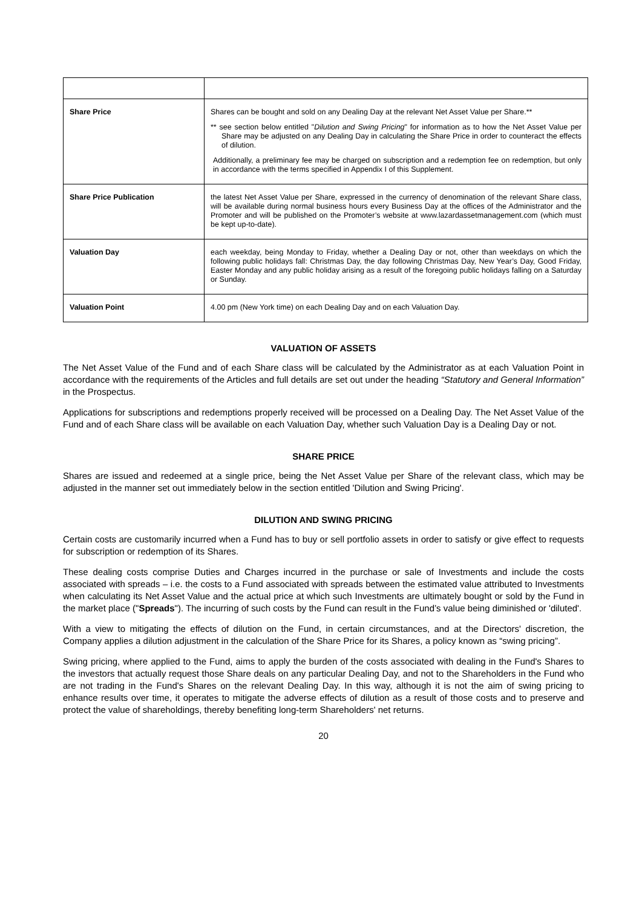| Share Price | Shares can be bought and sold on any Dealing Day at the relevant Net Asset Value per Share.** ** see section below entitled " Dilution and Swing Pricing " for information as to how the Net Asset Value per Share may be adjusted on any Dealing Day in calculating the Share Price in order to counteract the effects of dilution. Additionally, a preliminary fee may be charged on subscription and a redemption fee on redemption, but only in accordance with the terms specified in Appendix I of this Supplement. |
| Share Price Publication | the latest Net Asset Value per Share, expressed in the currency of denomination of the relevant Share class, will be available during normal business hours every Business Day at the offices of the Administrator and the Promoter and will be published on the Promoter’s website at www.lazardassetmanagement.com (which must be kept up-to-date). |
| Valuation Day | each weekday, being Monday to Friday, whether a Dealing Day or not, other than weekdays on which the following public holidays fall: Christmas Day, the day following Christmas Day, New Year’s Day, Good Friday, Easter Monday and any public holiday arising as a result of the foregoing public holidays falling on a Saturday or Sunday. |
| Valuation Point | 4.00 pm (New York time) on each Dealing Day and on each Valuation Day. |
VALUATION OF ASSETS
The Net Asset Value of the Fund and of each Share class will be calculated by the Administrator as at each Valuation Point in accordance with the requirements of the Articles and full details are set out under the heading “Statutory and General Information” in the Prospectus.
Applications for subscriptions and redemptions properly received will be processed on a Dealing Day. The Net Asset Value of the Fund and of each Share class will be available on each Valuation Day, whether such Valuation Day is a Dealing Day or not.
SHARE PRICE
Shares are issued and redeemed at a single price, being the Net Asset Value per Share of the relevant class, which may be adjusted in the manner set out immediately below in the section entitled 'Dilution and Swing Pricing'.
DILUTION AND SWING PRICING
Certain costs are customarily incurred when a Fund has to buy or sell portfolio assets in order to satisfy or give effect to requests for subscription or redemption of its Shares.
These dealing costs comprise Duties and Charges incurred in the purchase or sale of Investments and include the costs associated with spreads – i.e. the costs to a Fund associated with spreads between the estimated value attributed to Investments when calculating its Net Asset Value and the actual price at which such Investments are ultimately bought or sold by the Fund in the market place ("Spreads"). The incurring of such costs by the Fund can result in the Fund’s value being diminished or 'diluted'.
With a view to mitigating the effects of dilution on the Fund, in certain circumstances, and at the Directors' discretion, the Company applies a dilution adjustment in the calculation of the Share Price for its Shares, a policy known as “swing pricing”.
Swing pricing, where applied to the Fund, aims to apply the burden of the costs associated with dealing in the Fund's Shares to the investors that actually request those Share deals on any particular Dealing Day, and not to the Shareholders in the Fund who are not trading in the Fund's Shares on the relevant Dealing Day. In this way, although it is not the aim of swing pricing to enhance results over time, it operates to mitigate the adverse effects of dilution as a result of those costs and to preserve and protect the value of shareholdings, thereby benefiting long-term Shareholders' net returns.
20